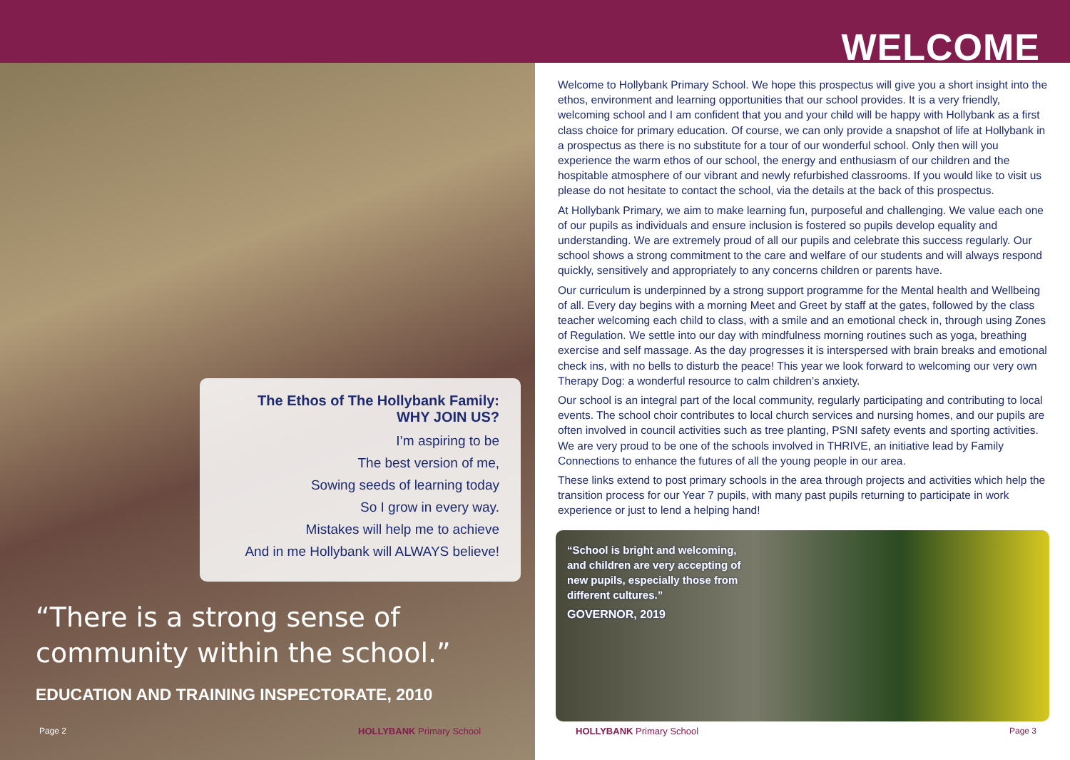WELCOME
The Ethos of The Hollybank Family:
WHY JOIN US?
I’m aspiring to be
The best version of me,
Sowing seeds of learning today
So I grow in every way.
Mistakes will help me to achieve
And in me Hollybank will ALWAYS believe!
“There is a strong sense of
community within the school.”
EDUCATION AND TRAINING INSPECTORATE, 2010
Page 2 HOLLYBANK Primary School
Welcome to Hollybank Primary School. We hope this prospectus will give you a short insight into the ethos, environment and learning opportunities that our school provides. It is a very friendly, welcoming school and I am confident that you and your child will be happy with Hollybank as a first class choice for primary education. Of course, we can only provide a snapshot of life at Hollybank in a prospectus as there is no substitute for a tour of our wonderful school. Only then will you experience the warm ethos of our school, the energy and enthusiasm of our children and the hospitable atmosphere of our vibrant and newly refurbished classrooms. If you would like to visit us please do not hesitate to contact the school, via the details at the back of this prospectus.
At Hollybank Primary, we aim to make learning fun, purposeful and challenging. We value each one of our pupils as individuals and ensure inclusion is fostered so pupils develop equality and understanding. We are extremely proud of all our pupils and celebrate this success regularly. Our school shows a strong commitment to the care and welfare of our students and will always respond quickly, sensitively and appropriately to any concerns children or parents have.
Our curriculum is underpinned by a strong support programme for the Mental health and Wellbeing of all. Every day begins with a morning Meet and Greet by staff at the gates, followed by the class teacher welcoming each child to class, with a smile and an emotional check in, through using Zones of Regulation. We settle into our day with mindfulness morning routines such as yoga, breathing exercise and self massage. As the day progresses it is interspersed with brain breaks and emotional check ins, with no bells to disturb the peace! This year we look forward to welcoming our very own Therapy Dog: a wonderful resource to calm children’s anxiety.
Our school is an integral part of the local community, regularly participating and contributing to local events. The school choir contributes to local church services and nursing homes, and our pupils are often involved in council activities such as tree planting, PSNI safety events and sporting activities. We are very proud to be one of the schools involved in THRIVE, an initiative lead by Family Connections to enhance the futures of all the young people in our area.
These links extend to post primary schools in the area through projects and activities which help the transition process for our Year 7 pupils, with many past pupils returning to participate in work experience or just to lend a helping hand!
“School is bright and welcoming,
and children are very accepting of
new pupils, especially those from
different cultures.”
GOVERNOR, 2019
HOLLYBANK Primary School Page 3